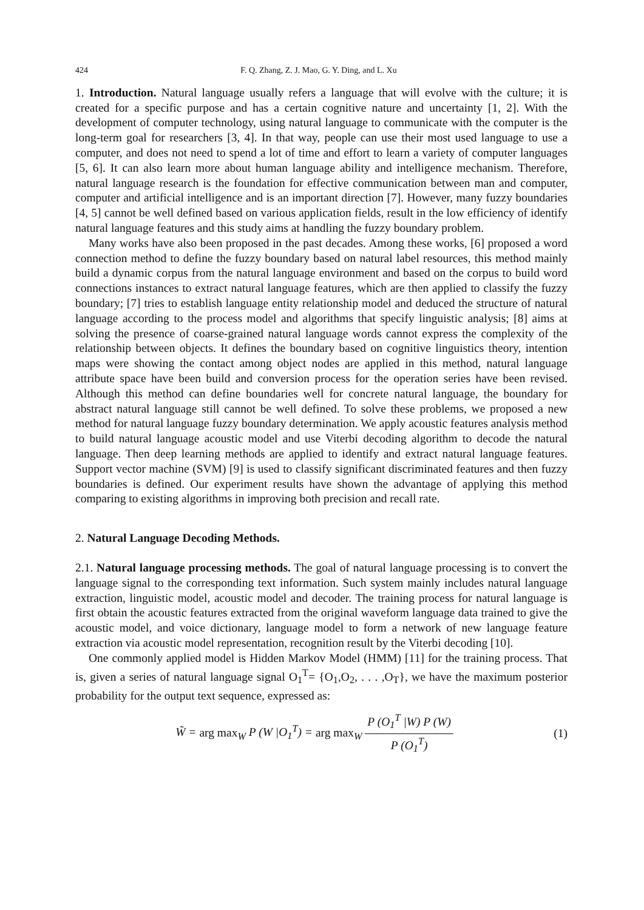424 F. Q. Zhang, Z. J. Mao, G. Y. Ding, and L. Xu
1. Introduction. Natural language usually refers a language that will evolve with the culture; it is created for a specific purpose and has a certain cognitive nature and uncertainty [1, 2]. With the development of computer technology, using natural language to communicate with the computer is the long-term goal for researchers [3, 4]. In that way, people can use their most used language to use a computer, and does not need to spend a lot of time and effort to learn a variety of computer languages [5, 6]. It can also learn more about human language ability and intelligence mechanism. Therefore, natural language research is the foundation for effective communication between man and computer, computer and artificial intelligence and is an important direction [7]. However, many fuzzy boundaries [4, 5] cannot be well defined based on various application fields, result in the low efficiency of identify natural language features and this study aims at handling the fuzzy boundary problem.
Many works have also been proposed in the past decades. Among these works, [6] proposed a word connection method to define the fuzzy boundary based on natural label resources, this method mainly build a dynamic corpus from the natural language environment and based on the corpus to build word connections instances to extract natural language features, which are then applied to classify the fuzzy boundary; [7] tries to establish language entity relationship model and deduced the structure of natural language according to the process model and algorithms that specify linguistic analysis; [8] aims at solving the presence of coarse-grained natural language words cannot express the complexity of the relationship between objects. It defines the boundary based on cognitive linguistics theory, intention maps were showing the contact among object nodes are applied in this method, natural language attribute space have been build and conversion process for the operation series have been revised. Although this method can define boundaries well for concrete natural language, the boundary for abstract natural language still cannot be well defined. To solve these problems, we proposed a new method for natural language fuzzy boundary determination. We apply acoustic features analysis method to build natural language acoustic model and use Viterbi decoding algorithm to decode the natural language. Then deep learning methods are applied to identify and extract natural language features. Support vector machine (SVM) [9] is used to classify significant discriminated features and then fuzzy boundaries is defined. Our experiment results have shown the advantage of applying this method comparing to existing algorithms in improving both precision and recall rate.
2. Natural Language Decoding Methods.
2.1. Natural language processing methods. The goal of natural language processing is to convert the language signal to the corresponding text information. Such system mainly includes natural language extraction, linguistic model, acoustic model and decoder. The training process for natural language is first obtain the acoustic features extracted from the original waveform language data trained to give the acoustic model, and voice dictionary, language model to form a network of new language feature extraction via acoustic model representation, recognition result by the Viterbi decoding [10].
One commonly applied model is Hidden Markov Model (HMM) [11] for the training process. That is, given a series of natural language signal O<sub>1</sub><sup>T</sup>= {O<sub>1</sub>,O<sub>2</sub>, . . . ,O<sub>T</sub>}, we have the maximum posterior probability for the output text sequence, expressed as:
W̃ = arg max<sub>W</sub> P (W |O<sub>1</sub><sup>T</sup>) = arg max<sub>W</sub> P (O<sub>1</sub><sup>T</sup> |W) P (W) P (O<sub>1</sub><sup>T</sup>)
(1)